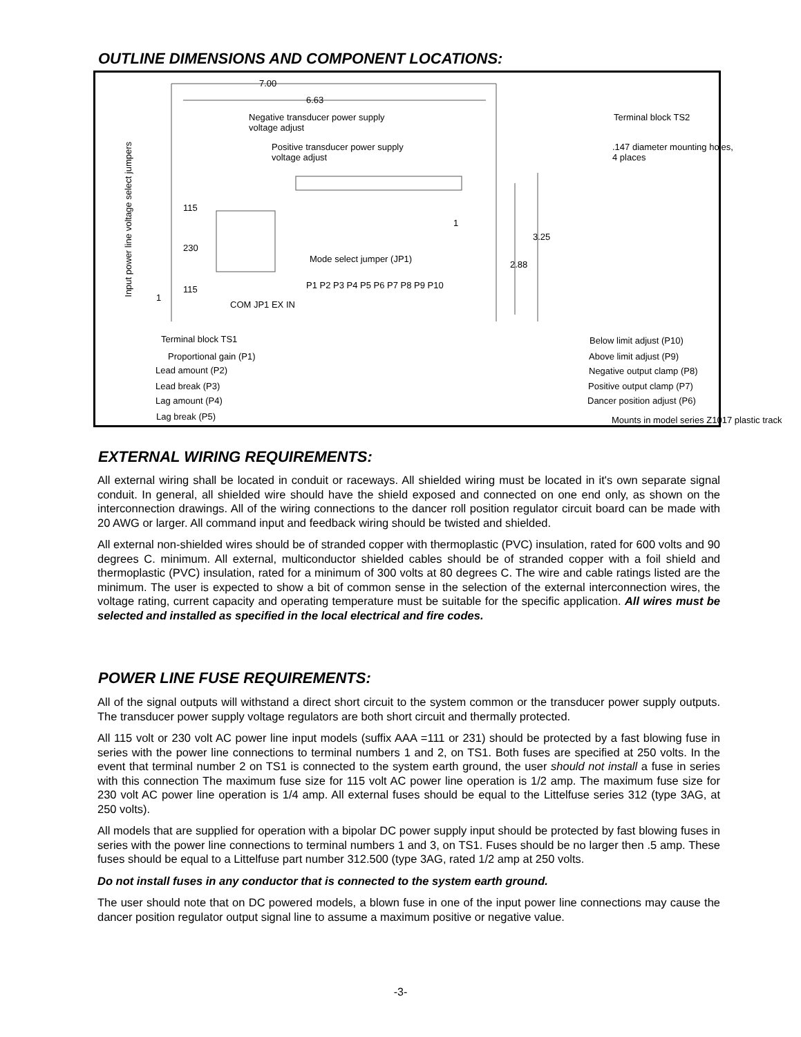OUTLINE DIMENSIONS AND COMPONENT LOCATIONS:
7.00
6.63
Negative transducer power supply
voltage adjust
Terminal block TS2
Positive transducer power supply
voltage adjust
.147 diameter mounting holes,
4 places
Input power line voltage select jumpers
115
230
115
1
Mode select jumper (JP1)
2.88
3.25
P1 P2 P3 P4 P5 P6 P7 P8 P9 P10
1
COM JP1 EX IN
Terminal block TS1
Proportional gain (P1)
Lead amount (P2)
Lead break (P3)
Lag amount (P4)
Lag break (P5)
Below limit adjust (P10)
Above limit adjust (P9)
Negative output clamp (P8)
Positive output clamp (P7)
Dancer position adjust (P6)
Mounts in model series Z1017 plastic track
EXTERNAL WIRING REQUIREMENTS:
All external wiring shall be located in conduit or raceways. All shielded wiring must be located in it's own separate signal conduit. In general, all shielded wire should have the shield exposed and connected on one end only, as shown on the interconnection drawings. All of the wiring connections to the dancer roll position regulator circuit board can be made with 20 AWG or larger. All command input and feedback wiring should be twisted and shielded.
All external non-shielded wires should be of stranded copper with thermoplastic (PVC) insulation, rated for 600 volts and 90 degrees C. minimum. All external, multiconductor shielded cables should be of stranded copper with a foil shield and thermoplastic (PVC) insulation, rated for a minimum of 300 volts at 80 degrees C. The wire and cable ratings listed are the minimum. The user is expected to show a bit of common sense in the selection of the external interconnection wires, the voltage rating, current capacity and operating temperature must be suitable for the specific application. All wires must be selected and installed as specified in the local electrical and fire codes.
POWER LINE FUSE REQUIREMENTS:
All of the signal outputs will withstand a direct short circuit to the system common or the transducer power supply outputs. The transducer power supply voltage regulators are both short circuit and thermally protected.
All 115 volt or 230 volt AC power line input models (suffix AAA =111 or 231) should be protected by a fast blowing fuse in series with the power line connections to terminal numbers 1 and 2, on TS1. Both fuses are specified at 250 volts. In the event that terminal number 2 on TS1 is connected to the system earth ground, the user should not install a fuse in series with this connection The maximum fuse size for 115 volt AC power line operation is 1/2 amp. The maximum fuse size for 230 volt AC power line operation is 1/4 amp. All external fuses should be equal to the Littelfuse series 312 (type 3AG, at 250 volts).
All models that are supplied for operation with a bipolar DC power supply input should be protected by fast blowing fuses in series with the power line connections to terminal numbers 1 and 3, on TS1. Fuses should be no larger then .5 amp. These fuses should be equal to a Littelfuse part number 312.500 (type 3AG, rated 1/2 amp at 250 volts.
Do not install fuses in any conductor that is connected to the system earth ground.
The user should note that on DC powered models, a blown fuse in one of the input power line connections may cause the dancer position regulator output signal line to assume a maximum positive or negative value.
-3-